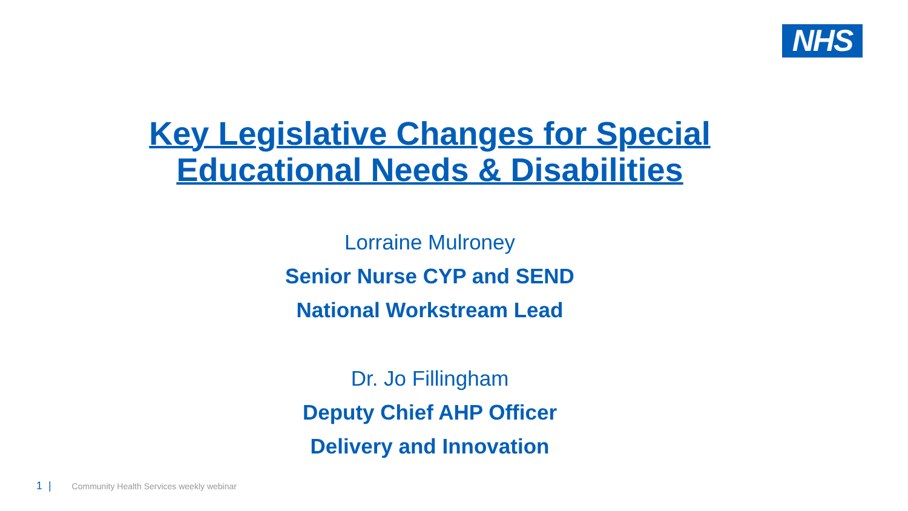NHS
Key Legislative Changes for Special
Educational Needs & Disabilities
Lorraine Mulroney
Senior Nurse CYP and SEND
National Workstream Lead
Dr. Jo Fillingham
Deputy Chief AHP Officer
Delivery and Innovation
1 | Community Health Services weekly webinar